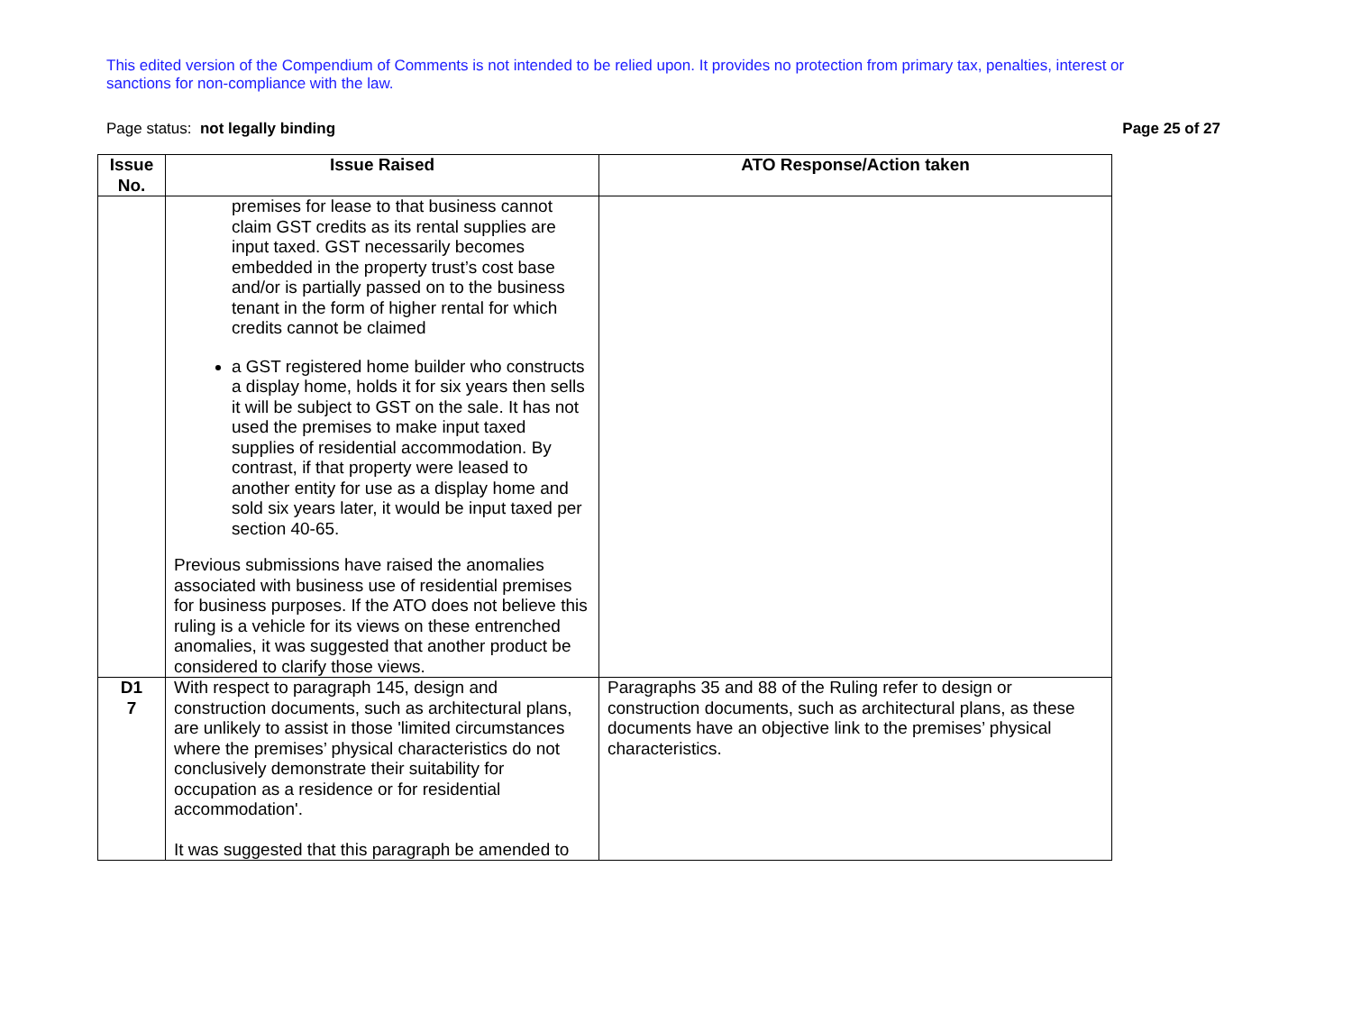This edited version of the Compendium of Comments is not intended to be relied upon. It provides no protection from primary tax, penalties, interest or sanctions for non-compliance with the law.
Page status: not legally binding Page 25 of 27
| Issue No. | Issue Raised | ATO Response/Action taken |
| --- | --- | --- |
| | premises for lease to that business cannot claim GST credits as its rental supplies are input taxed. GST necessarily becomes embedded in the property trust’s cost base and/or is partially passed on to the business tenant in the form of higher rental for which credits cannot be claimed a GST registered home builder who constructs a display home, holds it for six years then sells it will be subject to GST on the sale. It has not used the premises to make input taxed supplies of residential accommodation. By contrast, if that property were leased to another entity for use as a display home and sold six years later, it would be input taxed per section 40-65. Previous submissions have raised the anomalies associated with business use of residential premises for business purposes. If the ATO does not believe this ruling is a vehicle for its views on these entrenched anomalies, it was suggested that another product be considered to clarify those views. | |
| D1 7 | With respect to paragraph 145, design and construction documents, such as architectural plans, are unlikely to assist in those 'limited circumstances where the premises’ physical characteristics do not conclusively demonstrate their suitability for occupation as a residence or for residential accommodation'. It was suggested that this paragraph be amended to | Paragraphs 35 and 88 of the Ruling refer to design or construction documents, such as architectural plans, as these documents have an objective link to the premises’ physical characteristics. |